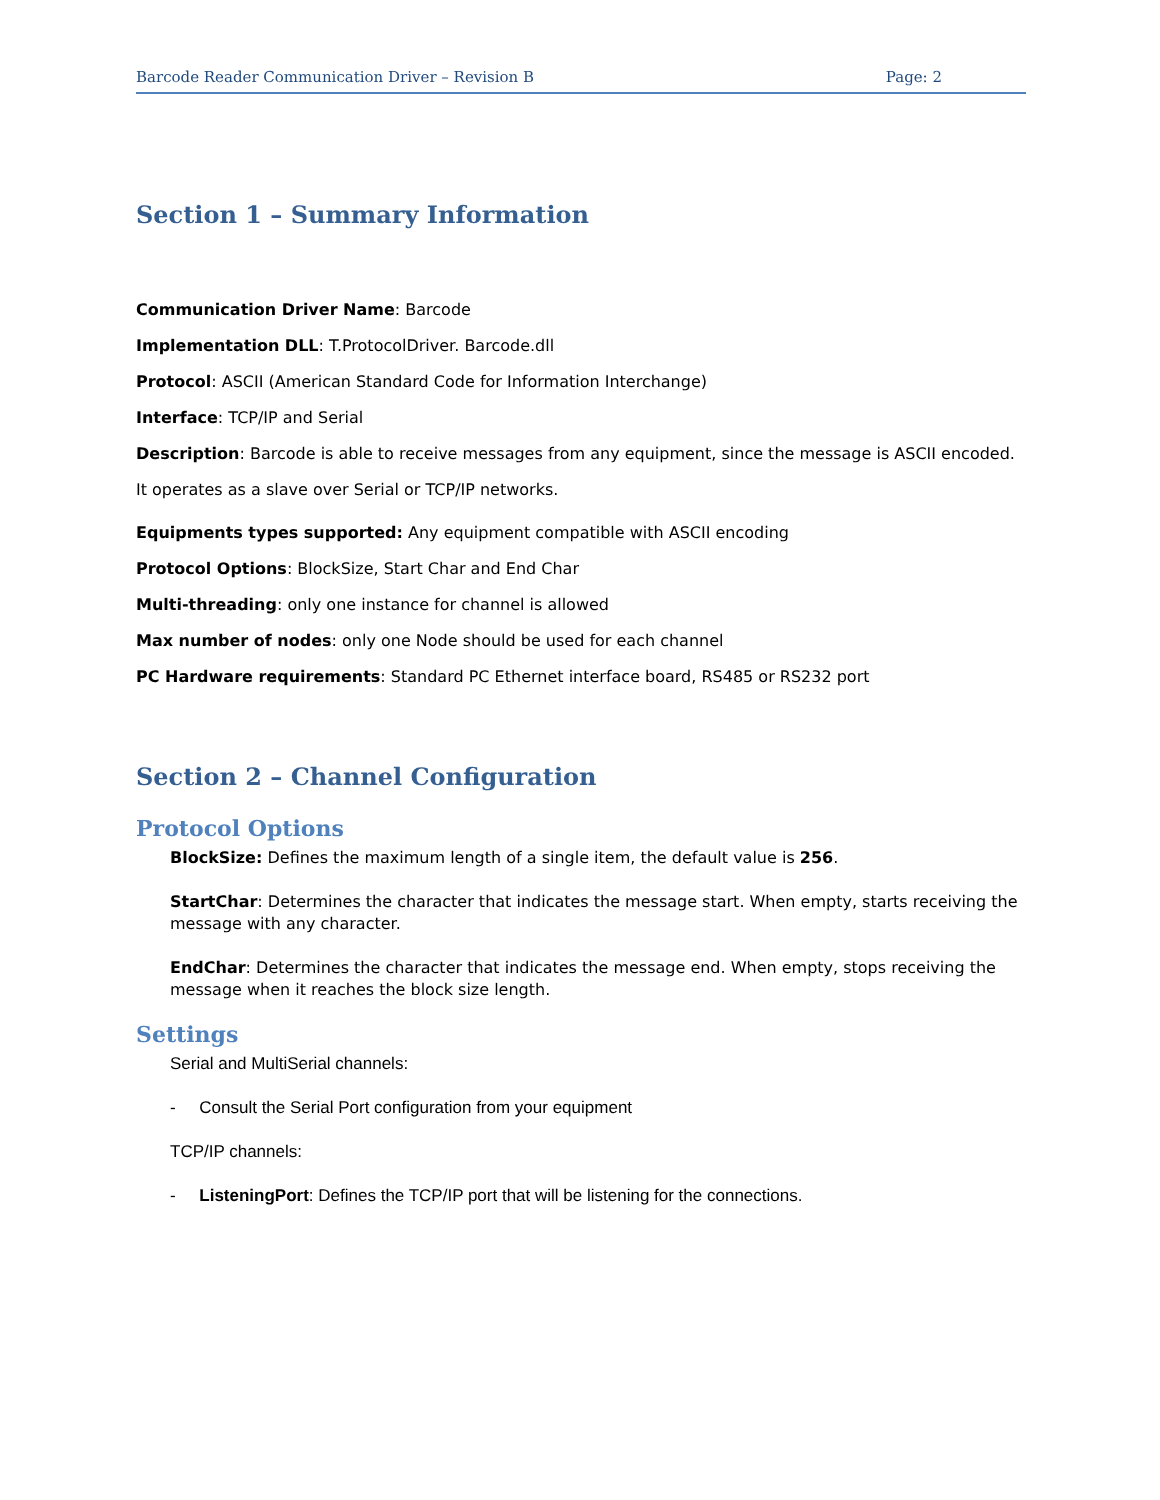Barcode Reader Communication Driver – Revision B Page: 2
Section 1 – Summary Information
Communication Driver Name: Barcode
Implementation DLL: T.ProtocolDriver. Barcode.dll
Protocol: ASCII (American Standard Code for Information Interchange)
Interface: TCP/IP and Serial
Description: Barcode is able to receive messages from any equipment, since the message is ASCII encoded. It operates as a slave over Serial or TCP/IP networks.
Equipments types supported: Any equipment compatible with ASCII encoding
Protocol Options: BlockSize, Start Char and End Char
Multi-threading: only one instance for channel is allowed
Max number of nodes: only one Node should be used for each channel
PC Hardware requirements: Standard PC Ethernet interface board, RS485 or RS232 port
Section 2 – Channel Configuration
Protocol Options
BlockSize: Defines the maximum length of a single item, the default value is 256.
StartChar: Determines the character that indicates the message start. When empty, starts receiving the message with any character.
EndChar: Determines the character that indicates the message end. When empty, stops receiving the message when it reaches the block size length.
Settings
Serial and MultiSerial channels:
- Consult the Serial Port configuration from your equipment
TCP/IP channels:
- ListeningPort: Defines the TCP/IP port that will be listening for the connections.